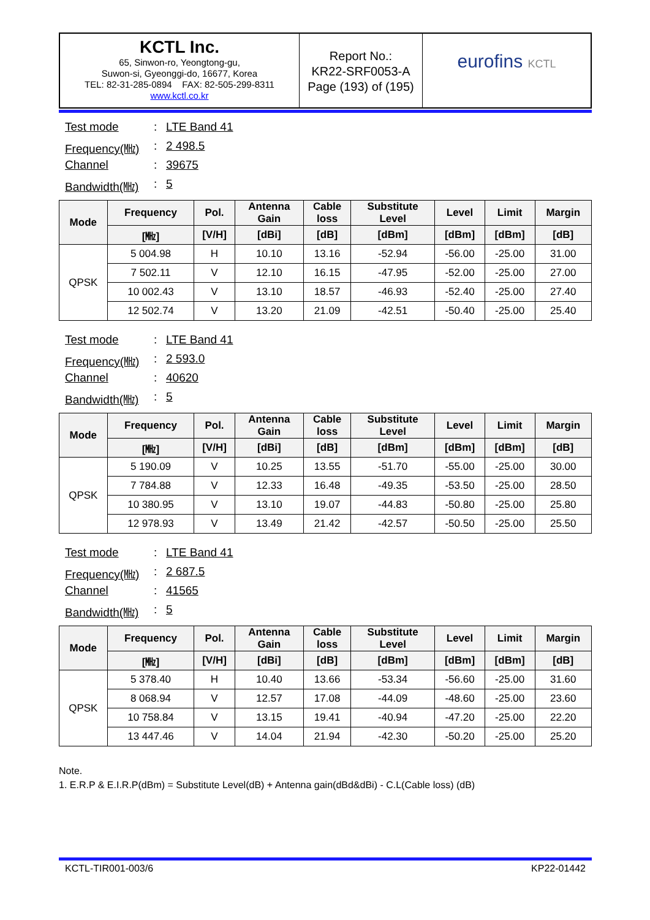KCTL Inc.
65, Sinwon-ro, Yeongtong-gu,
Suwon-si, Gyeonggi-do, 16677, Korea
TEL: 82-31-285-0894 FAX: 82-505-299-8311
www.kctl.co.kr
Report No.:
KR22-SRF0053-A
Page (193) of (195)
eurofins KCTL
Test mode: LTE Band 41
Frequency(㎒): 2 498.5
Channel: 39675
Bandwidth(㎒): 5
| Mode | Frequency | Pol. | Antenna Gain | Cable loss | Substitute Level | Level | Limit | Margin |
| --- | --- | --- | --- | --- | --- | --- | --- | --- |
| | [㎒] | [V/H] | [dBi] | [dB] | [dBm] | [dBm] | [dBm] | [dB] |
| QPSK | 5 004.98 | H | 10.10 | 13.16 | -52.94 | -56.00 | -25.00 | 31.00 |
| | 7 502.11 | V | 12.10 | 16.15 | -47.95 | -52.00 | -25.00 | 27.00 |
| | 10 002.43 | V | 13.10 | 18.57 | -46.93 | -52.40 | -25.00 | 27.40 |
| | 12 502.74 | V | 13.20 | 21.09 | -42.51 | -50.40 | -25.00 | 25.40 |
Test mode: LTE Band 41
Frequency(㎒): 2 593.0
Channel: 40620
Bandwidth(㎒): 5
| Mode | Frequency | Pol. | Antenna Gain | Cable loss | Substitute Level | Level | Limit | Margin |
| --- | --- | --- | --- | --- | --- | --- | --- | --- |
| | [㎒] | [V/H] | [dBi] | [dB] | [dBm] | [dBm] | [dBm] | [dB] |
| QPSK | 5 190.09 | V | 10.25 | 13.55 | -51.70 | -55.00 | -25.00 | 30.00 |
| | 7 784.88 | V | 12.33 | 16.48 | -49.35 | -53.50 | -25.00 | 28.50 |
| | 10 380.95 | V | 13.10 | 19.07 | -44.83 | -50.80 | -25.00 | 25.80 |
| | 12 978.93 | V | 13.49 | 21.42 | -42.57 | -50.50 | -25.00 | 25.50 |
Test mode: LTE Band 41
Frequency(㎒): 2 687.5
Channel: 41565
Bandwidth(㎒): 5
| Mode | Frequency | Pol. | Antenna Gain | Cable loss | Substitute Level | Level | Limit | Margin |
| --- | --- | --- | --- | --- | --- | --- | --- | --- |
| | [㎒] | [V/H] | [dBi] | [dB] | [dBm] | [dBm] | [dBm] | [dB] |
| QPSK | 5 378.40 | H | 10.40 | 13.66 | -53.34 | -56.60 | -25.00 | 31.60 |
| | 8 068.94 | V | 12.57 | 17.08 | -44.09 | -48.60 | -25.00 | 23.60 |
| | 10 758.84 | V | 13.15 | 19.41 | -40.94 | -47.20 | -25.00 | 22.20 |
| | 13 447.46 | V | 14.04 | 21.94 | -42.30 | -50.20 | -25.00 | 25.20 |
Note.
1. E.R.P & E.I.R.P(dBm) = Substitute Level(dB) + Antenna gain(dBd&dBi) - C.L(Cable loss) (dB)
KCTL-TIR001-003/6 KP22-01442